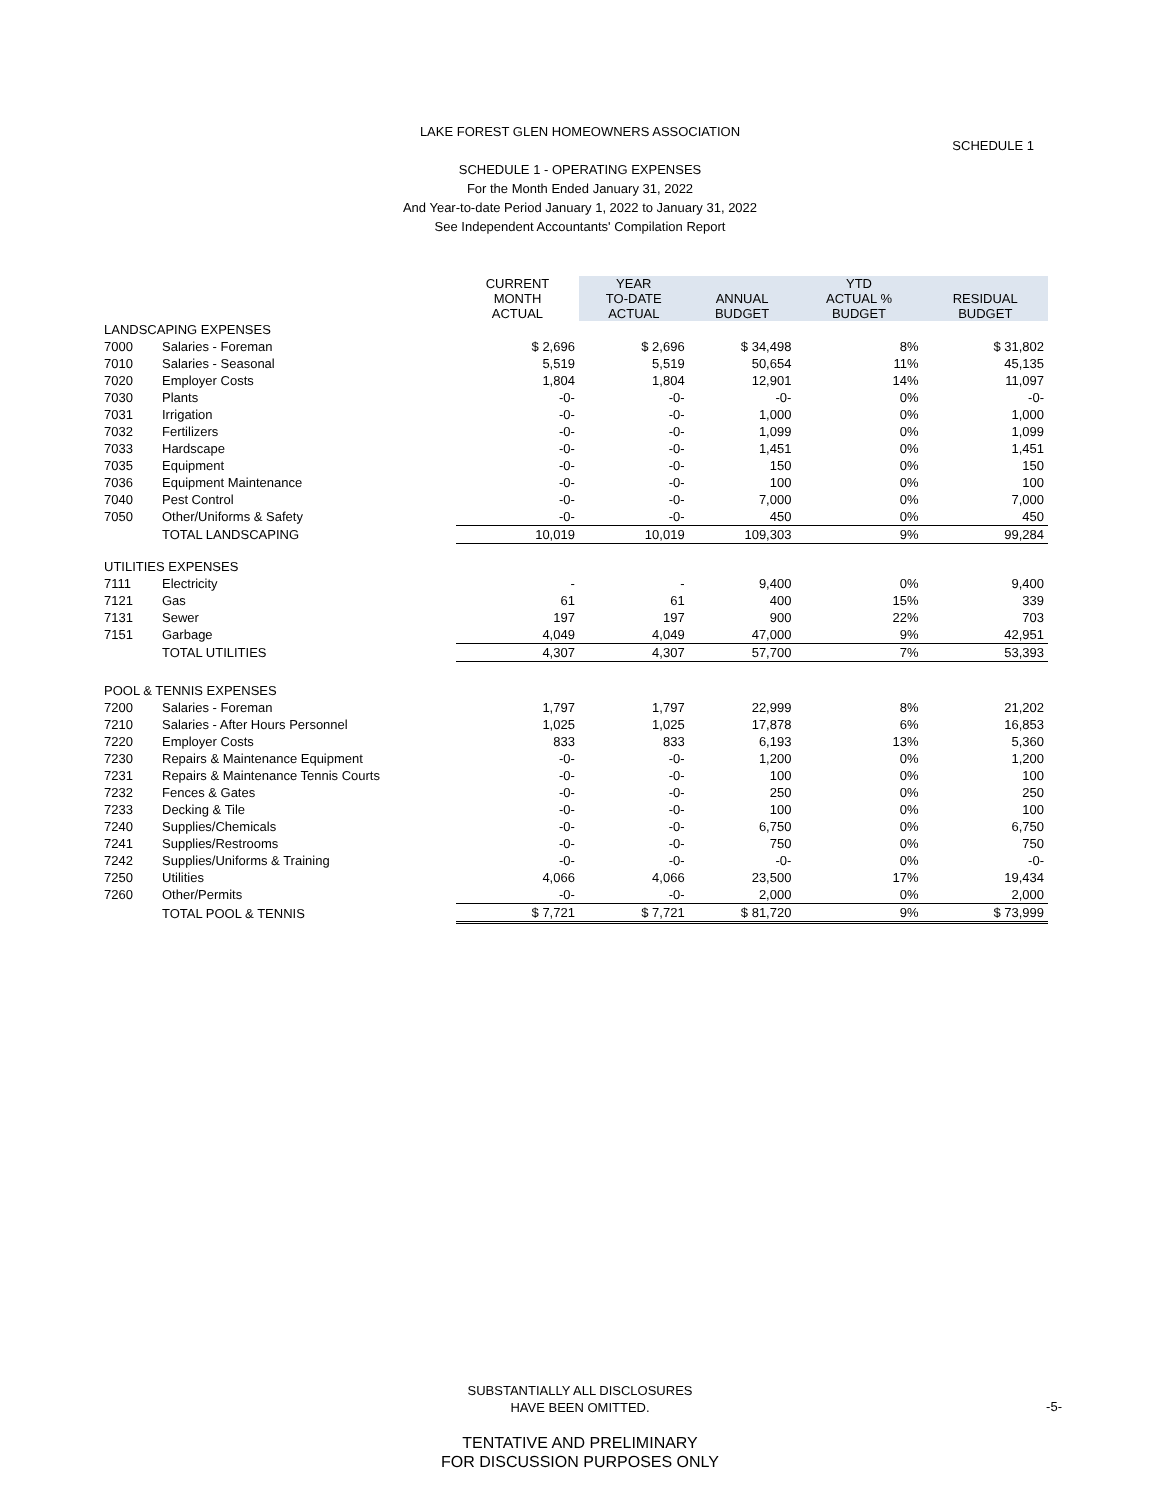LAKE FOREST GLEN HOMEOWNERS ASSOCIATION
SCHEDULE 1 - OPERATING EXPENSES
For the Month Ended January 31, 2022
And Year-to-date Period January 1, 2022 to January 31, 2022
See Independent Accountants' Compilation Report
SCHEDULE 1
| | | CURRENT MONTH ACTUAL | YEAR TO-DATE ACTUAL | ANNUAL BUDGET | YTD ACTUAL % BUDGET | RESIDUAL BUDGET |
| --- | --- | --- | --- | --- | --- | --- |
| LANDSCAPING EXPENSES | | | | | | |
| 7000 | Salaries - Foreman | $ 2,696 | $ 2,696 | $ 34,498 | 8% | $ 31,802 |
| 7010 | Salaries - Seasonal | 5,519 | 5,519 | 50,654 | 11% | 45,135 |
| 7020 | Employer Costs | 1,804 | 1,804 | 12,901 | 14% | 11,097 |
| 7030 | Plants | -0- | -0- | -0- | 0% | -0- |
| 7031 | Irrigation | -0- | -0- | 1,000 | 0% | 1,000 |
| 7032 | Fertilizers | -0- | -0- | 1,099 | 0% | 1,099 |
| 7033 | Hardscape | -0- | -0- | 1,451 | 0% | 1,451 |
| 7035 | Equipment | -0- | -0- | 150 | 0% | 150 |
| 7036 | Equipment Maintenance | -0- | -0- | 100 | 0% | 100 |
| 7040 | Pest Control | -0- | -0- | 7,000 | 0% | 7,000 |
| 7050 | Other/Uniforms & Safety | -0- | -0- | 450 | 0% | 450 |
| | TOTAL LANDSCAPING | 10,019 | 10,019 | 109,303 | 9% | 99,284 |
| UTILITIES EXPENSES | | | | | | |
| 7111 | Electricity | - | - | 9,400 | 0% | 9,400 |
| 7121 | Gas | 61 | 61 | 400 | 15% | 339 |
| 7131 | Sewer | 197 | 197 | 900 | 22% | 703 |
| 7151 | Garbage | 4,049 | 4,049 | 47,000 | 9% | 42,951 |
| | TOTAL UTILITIES | 4,307 | 4,307 | 57,700 | 7% | 53,393 |
| POOL & TENNIS EXPENSES | | | | | | |
| 7200 | Salaries - Foreman | 1,797 | 1,797 | 22,999 | 8% | 21,202 |
| 7210 | Salaries - After Hours Personnel | 1,025 | 1,025 | 17,878 | 6% | 16,853 |
| 7220 | Employer Costs | 833 | 833 | 6,193 | 13% | 5,360 |
| 7230 | Repairs & Maintenance Equipment | -0- | -0- | 1,200 | 0% | 1,200 |
| 7231 | Repairs & Maintenance Tennis Courts | -0- | -0- | 100 | 0% | 100 |
| 7232 | Fences & Gates | -0- | -0- | 250 | 0% | 250 |
| 7233 | Decking & Tile | -0- | -0- | 100 | 0% | 100 |
| 7240 | Supplies/Chemicals | -0- | -0- | 6,750 | 0% | 6,750 |
| 7241 | Supplies/Restrooms | -0- | -0- | 750 | 0% | 750 |
| 7242 | Supplies/Uniforms & Training | -0- | -0- | -0- | 0% | -0- |
| 7250 | Utilities | 4,066 | 4,066 | 23,500 | 17% | 19,434 |
| 7260 | Other/Permits | -0- | -0- | 2,000 | 0% | 2,000 |
| | TOTAL POOL & TENNIS | $ 7,721 | $ 7,721 | $ 81,720 | 9% | $ 73,999 |
SUBSTANTIALLY ALL DISCLOSURES
HAVE BEEN OMITTED.
-5-
TENTATIVE AND PRELIMINARY
FOR DISCUSSION PURPOSES ONLY